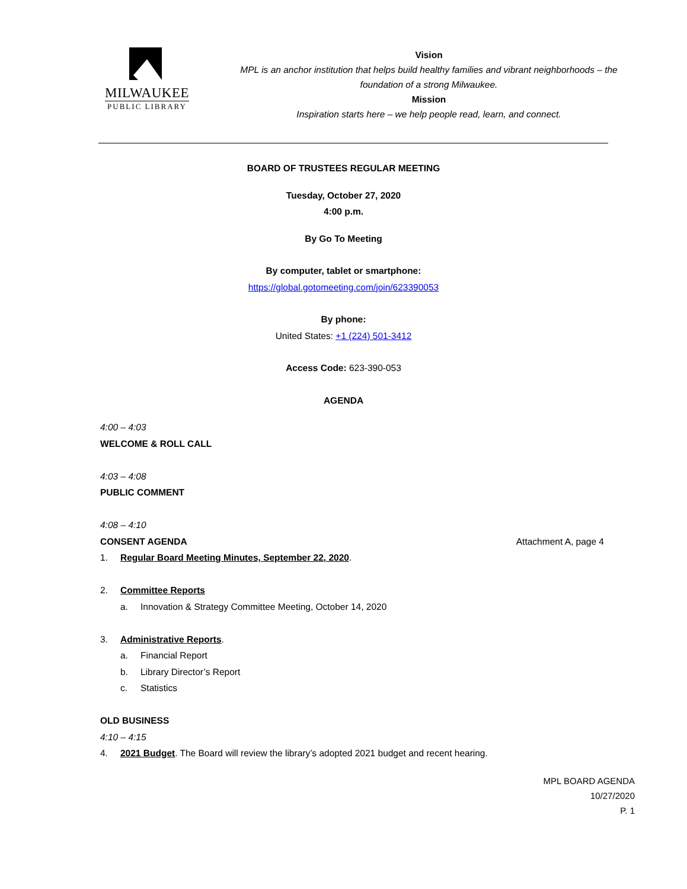MILWAUKEE
PUBLIC LIBRARY
Vision
MPL is an anchor institution that helps build healthy families and vibrant neighborhoods – the foundation of a strong Milwaukee.
Mission
Inspiration starts here – we help people read, learn, and connect.
BOARD OF TRUSTEES REGULAR MEETING
Tuesday, October 27, 2020
4:00 p.m.
By Go To Meeting
By computer, tablet or smartphone:
https://global.gotomeeting.com/join/623390053
By phone:
United States: +1 (224) 501-3412
Access Code: 623-390-053
AGENDA
4:00 – 4:03
WELCOME & ROLL CALL
4:03 – 4:08
PUBLIC COMMENT
4:08 – 4:10
CONSENT AGENDA Attachment A, page 4
1. Regular Board Meeting Minutes, September 22, 2020.
2. Committee Reports
a. Innovation & Strategy Committee Meeting, October 14, 2020
3. Administrative Reports.
a. Financial Report
b. Library Director’s Report
c. Statistics
OLD BUSINESS
4:10 – 4:15
4. 2021 Budget. The Board will review the library’s adopted 2021 budget and recent hearing.
MPL BOARD AGENDA
10/27/2020
P. 1